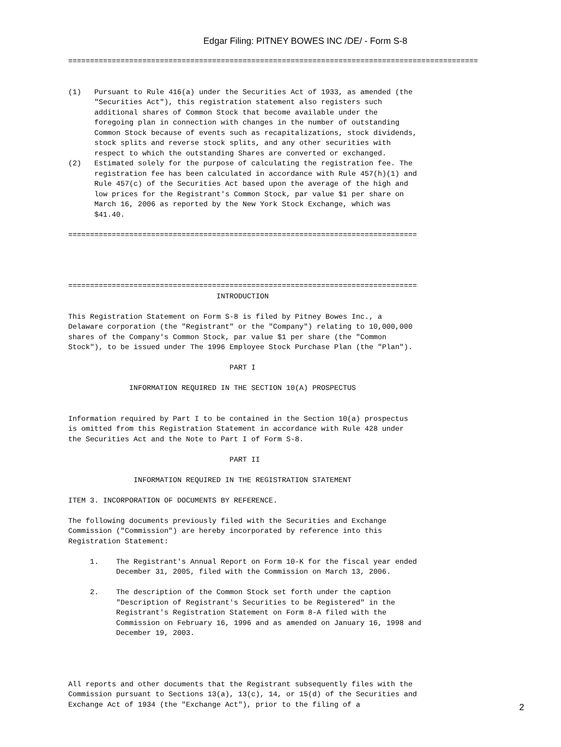Edgar Filing: PITNEY BOWES INC /DE/ - Form S-8
==============================================================================================


(1)   Pursuant to Rule 416(a) under the Securities Act of 1933, as amended (the
      "Securities Act"), this registration statement also registers such
      additional shares of Common Stock that become available under the
      foregoing plan in connection with changes in the number of outstanding
      Common Stock because of events such as recapitalizations, stock dividends,
      stock splits and reverse stock splits, and any other securities with
      respect to which the outstanding Shares are converted or exchanged.
(2)   Estimated solely for the purpose of calculating the registration fee. The
      registration fee has been calculated in accordance with Rule 457(h)(1) and
      Rule 457(c) of the Securities Act based upon the average of the high and
      low prices for the Registrant's Common Stock, par value $1 per share on
      March 16, 2006 as reported by the New York Stock Exchange, which was
      $41.40.

================================================================================




================================================================================
                                  INTRODUCTION

This Registration Statement on Form S-8 is filed by Pitney Bowes Inc., a
Delaware corporation (the "Registrant" or the "Company") relating to 10,000,000
shares of the Company's Common Stock, par value $1 per share (the "Common
Stock"), to be issued under The 1996 Employee Stock Purchase Plan (the "Plan").

                                     PART I

              INFORMATION REQUIRED IN THE SECTION 10(A) PROSPECTUS


Information required by Part I to be contained in the Section 10(a) prospectus
is omitted from this Registration Statement in accordance with Rule 428 under
the Securities Act and the Note to Part I of Form S-8.

                                     PART II

               INFORMATION REQUIRED IN THE REGISTRATION STATEMENT

ITEM 3. INCORPORATION OF DOCUMENTS BY REFERENCE.

The following documents previously filed with the Securities and Exchange
Commission ("Commission") are hereby incorporated by reference into this
Registration Statement:

     1.    The Registrant's Annual Report on Form 10-K for the fiscal year ended
           December 31, 2005, filed with the Commission on March 13, 2006.

     2.    The description of the Common Stock set forth under the caption
           "Description of Registrant's Securities to be Registered" in the
           Registrant's Registration Statement on Form 8-A filed with the
           Commission on February 16, 1996 and as amended on January 16, 1998 and
           December 19, 2003.




All reports and other documents that the Registrant subsequently files with the
Commission pursuant to Sections 13(a), 13(c), 14, or 15(d) of the Securities and
Exchange Act of 1934 (the "Exchange Act"), prior to the filing of a
2